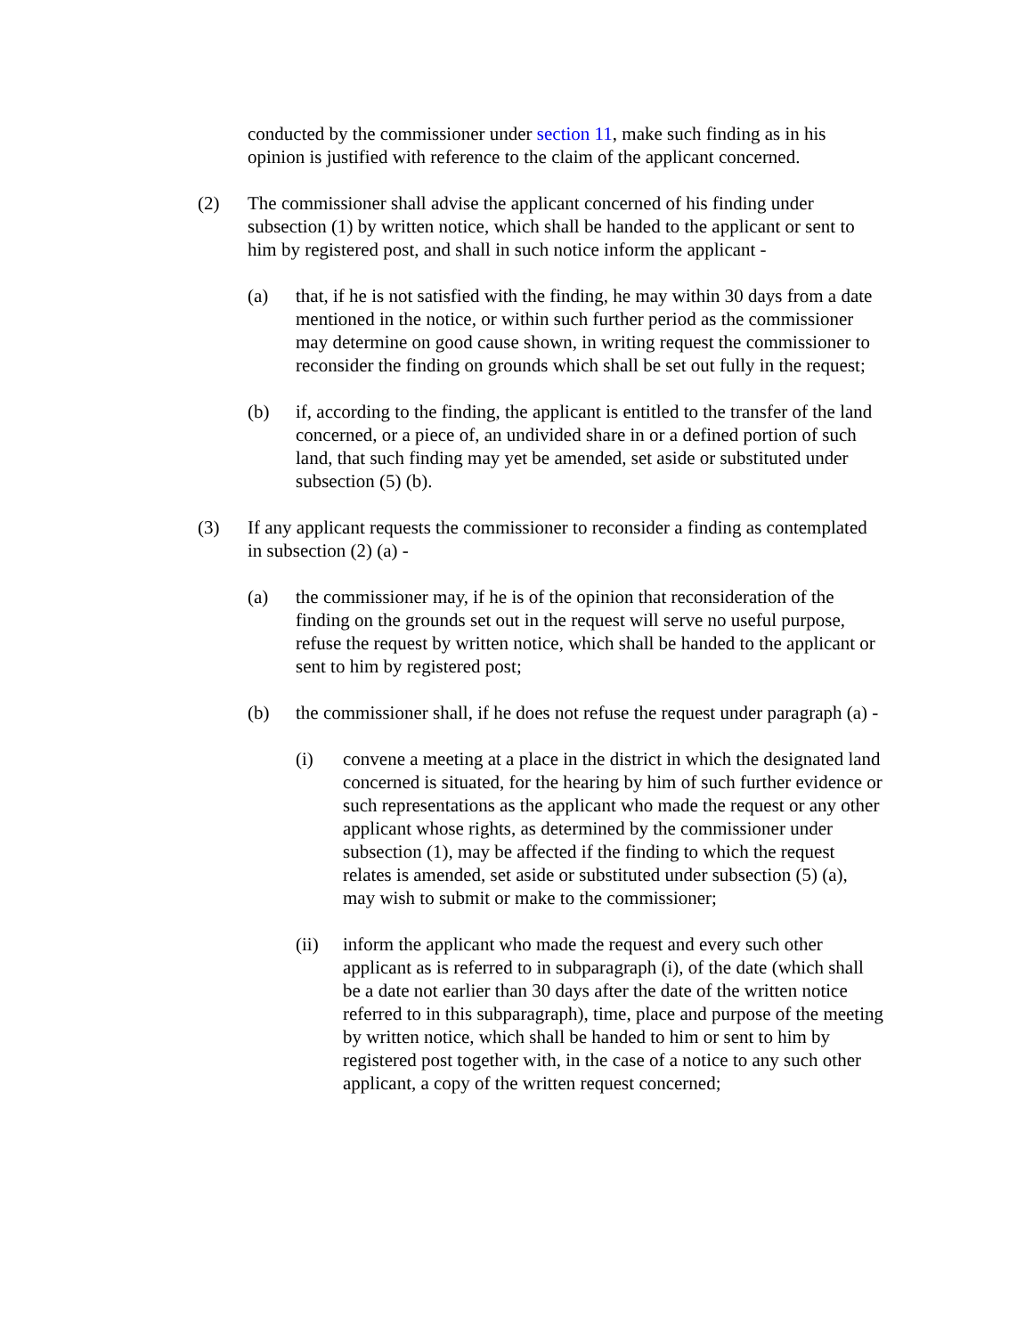conducted by the commissioner under section 11, make such finding as in his opinion is justified with reference to the claim of the applicant concerned.
(2) The commissioner shall advise the applicant concerned of his finding under subsection (1) by written notice, which shall be handed to the applicant or sent to him by registered post, and shall in such notice inform the applicant -
(a) that, if he is not satisfied with the finding, he may within 30 days from a date mentioned in the notice, or within such further period as the commissioner may determine on good cause shown, in writing request the commissioner to reconsider the finding on grounds which shall be set out fully in the request;
(b) if, according to the finding, the applicant is entitled to the transfer of the land concerned, or a piece of, an undivided share in or a defined portion of such land, that such finding may yet be amended, set aside or substituted under subsection (5) (b).
(3) If any applicant requests the commissioner to reconsider a finding as contemplated in subsection (2) (a) -
(a) the commissioner may, if he is of the opinion that reconsideration of the finding on the grounds set out in the request will serve no useful purpose, refuse the request by written notice, which shall be handed to the applicant or sent to him by registered post;
(b) the commissioner shall, if he does not refuse the request under paragraph (a) -
(i) convene a meeting at a place in the district in which the designated land concerned is situated, for the hearing by him of such further evidence or such representations as the applicant who made the request or any other applicant whose rights, as determined by the commissioner under subsection (1), may be affected if the finding to which the request relates is amended, set aside or substituted under subsection (5) (a), may wish to submit or make to the commissioner;
(ii) inform the applicant who made the request and every such other applicant as is referred to in subparagraph (i), of the date (which shall be a date not earlier than 30 days after the date of the written notice referred to in this subparagraph), time, place and purpose of the meeting by written notice, which shall be handed to him or sent to him by registered post together with, in the case of a notice to any such other applicant, a copy of the written request concerned;